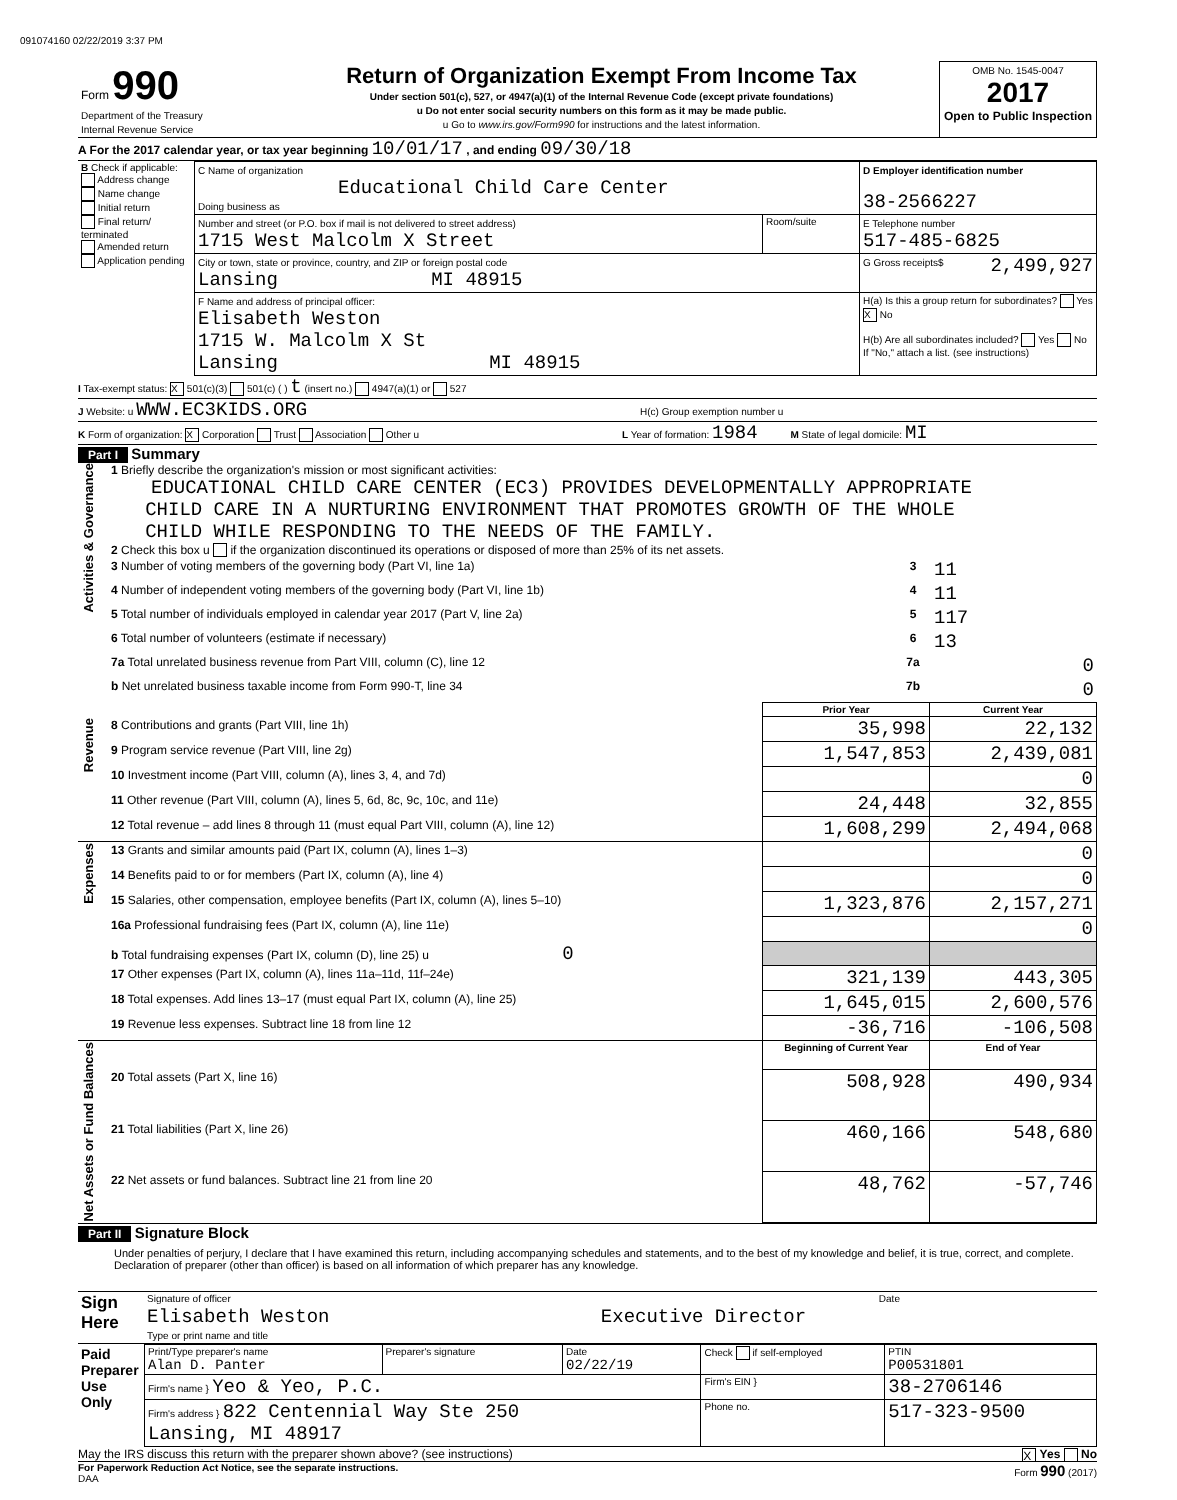091074160 02/22/2019 3:37 PM
| Form 990 Department of the Treasury Internal Revenue Service | Return of Organization Exempt From Income Tax Under section 501(c), 527, or 4947(a)(1) of the Internal Revenue Code (except private foundations) u Do not enter social security numbers on this form as it may be made public. u Go to www.irs.gov/Form990 for instructions and the latest information. | OMB No. 1545-0047 2017 Open to Public Inspection |
A For the 2017 calendar year, or tax year beginning 10/01/17 , and ending 09/30/18
| B Check if applicable: Address change Name change Initial return Final return/ terminated Amended return Application pending | C Name of organization Educational Child Care Center Doing business as | | D Employer identification number 38-2566227 |
| | Number and street (or P.O. box if mail is not delivered to street address) 1715 West Malcolm X Street | Room/suite | E Telephone number 517-485-6825 |
| | City or town, state or province, country, and ZIP or foreign postal code Lansing MI 48915 | | G Gross receipts$ 2,499,927 |
| | F Name and address of principal officer: Elisabeth Weston 1715 W. Malcolm X St Lansing MI 48915 | | H(a) Is this a group return for subordinates? Yes X No H(b) Are all subordinates included? Yes No If "No," attach a list. (see instructions) |
I Tax-exempt status: X 501(c)(3) 501(c) ( ) t (insert no.) 4947(a)(1) or 527
J Website: u WWW.EC3KIDS.ORG H(c) Group exemption number u
K Form of organization: X Corporation Trust Association Other u L Year of formation: 1984 M State of legal domicile: MI
Part I Summary
| Activities & Governance | 1 Briefly describe the organization's mission or most significant activities: EDUCATIONAL CHILD CARE CENTER (EC3) PROVIDES DEVELOPMENTALLY APPROPRIATE CHILD CARE IN A NURTURING ENVIRONMENT THAT PROMOTES GROWTH OF THE WHOLE CHILD WHILE RESPONDING TO THE NEEDS OF THE FAMILY. 2 Check this box u if the organization discontinued its operations or disposed of more than 25% of its net assets. | | |
| | 3 Number of voting members of the governing body (Part VI, line 1a) | 3 | 11 |
| | 4 Number of independent voting members of the governing body (Part VI, line 1b) | 4 | 11 |
| | 5 Total number of individuals employed in calendar year 2017 (Part V, line 2a) | 5 | 117 |
| | 6 Total number of volunteers (estimate if necessary) | 6 | 13 |
| | 7a Total unrelated business revenue from Part VIII, column (C), line 12 | 7a | 0 |
| | b Net unrelated business taxable income from Form 990-T, line 34 | 7b | 0 |
| | | Prior Year | Current Year |
| Revenue | 8 Contributions and grants (Part VIII, line 1h) | 35,998 | 22,132 |
| | 9 Program service revenue (Part VIII, line 2g) | 1,547,853 | 2,439,081 |
| | 10 Investment income (Part VIII, column (A), lines 3, 4, and 7d) | | 0 |
| | 11 Other revenue (Part VIII, column (A), lines 5, 6d, 8c, 9c, 10c, and 11e) | 24,448 | 32,855 |
| | 12 Total revenue – add lines 8 through 11 (must equal Part VIII, column (A), line 12) | 1,608,299 | 2,494,068 |
| Expenses | 13 Grants and similar amounts paid (Part IX, column (A), lines 1–3) | | 0 |
| | 14 Benefits paid to or for members (Part IX, column (A), line 4) | | 0 |
| | 15 Salaries, other compensation, employee benefits (Part IX, column (A), lines 5–10) | 1,323,876 | 2,157,271 |
| | 16a Professional fundraising fees (Part IX, column (A), line 11e) | | 0 |
| | b Total fundraising expenses (Part IX, column (D), line 25) u 0 | | |
| | 17 Other expenses (Part IX, column (A), lines 11a–11d, 11f–24e) | 321,139 | 443,305 |
| | 18 Total expenses. Add lines 13–17 (must equal Part IX, column (A), line 25) | 1,645,015 | 2,600,576 |
| | 19 Revenue less expenses. Subtract line 18 from line 12 | -36,716 | -106,508 |
| Net Assets or Fund Balances | | Beginning of Current Year | End of Year |
| | 20 Total assets (Part X, line 16) | 508,928 | 490,934 |
| | 21 Total liabilities (Part X, line 26) | 460,166 | 548,680 |
| | 22 Net assets or fund balances. Subtract line 21 from line 20 | 48,762 | -57,746 |
Part II Signature Block
Under penalties of perjury, I declare that I have examined this return, including accompanying schedules and statements, and to the best of my knowledge and belief, it is true, correct, and complete. Declaration of preparer (other than officer) is based on all information of which preparer has any knowledge.
| Sign Here | Signature of officer | Date |
| | Elisabeth Weston Executive Director Type or print name and title | |
| Paid Preparer Use Only | Print/Type preparer's name Alan D. Panter | Preparer's signature | Date 02/22/19 | Check if self-employed | PTIN P00531801 |
| | Firm's name } Yeo & Yeo, P.C. | | | Firm's EIN } | 38-2706146 |
| | Firm's address } 822 Centennial Way Ste 250 Lansing, MI 48917 | | | Phone no. | 517-323-9500 |
May the IRS discuss this return with the preparer shown above? (see instructions) X Yes No
For Paperwork Reduction Act Notice, see the separate instructions. Form 990 (2017)
DAA